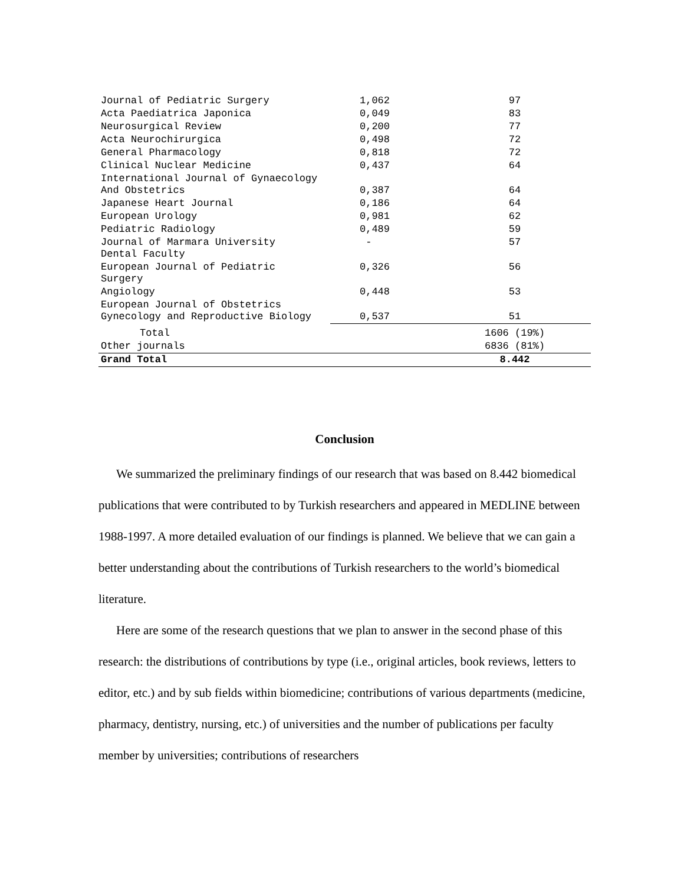| Journal of Pediatric Surgery | 1,062 | 97 |
| Acta Paediatrica Japonica | 0,049 | 83 |
| Neurosurgical Review | 0,200 | 77 |
| Acta Neurochirurgica | 0,498 | 72 |
| General Pharmacology | 0,818 | 72 |
| Clinical Nuclear Medicine | 0,437 | 64 |
| International Journal of Gynaecology And Obstetrics | 0,387 | 64 |
| Japanese Heart Journal | 0,186 | 64 |
| European Urology | 0,981 | 62 |
| Pediatric Radiology | 0,489 | 59 |
| Journal of Marmara University Dental Faculty | - | 57 |
| European Journal of Pediatric Surgery | 0,326 | 56 |
| Angiology | 0,448 | 53 |
| European Journal of Obstetrics Gynecology and Reproductive Biology | 0,537 | 51 |
| Total | | 1606 (19%) |
| Other journals | | 6836 (81%) |
| Grand Total | | 8.442 |
Conclusion
We summarized the preliminary findings of our research that was based on 8.442 biomedical publications that were contributed to by Turkish researchers and appeared in MEDLINE between 1988-1997. A more detailed evaluation of our findings is planned. We believe that we can gain a better understanding about the contributions of Turkish researchers to the world’s biomedical literature.
Here are some of the research questions that we plan to answer in the second phase of this research: the distributions of contributions by type (i.e., original articles, book reviews, letters to editor, etc.) and by sub fields within biomedicine; contributions of various departments (medicine, pharmacy, dentistry, nursing, etc.) of universities and the number of publications per faculty member by universities; contributions of researchers